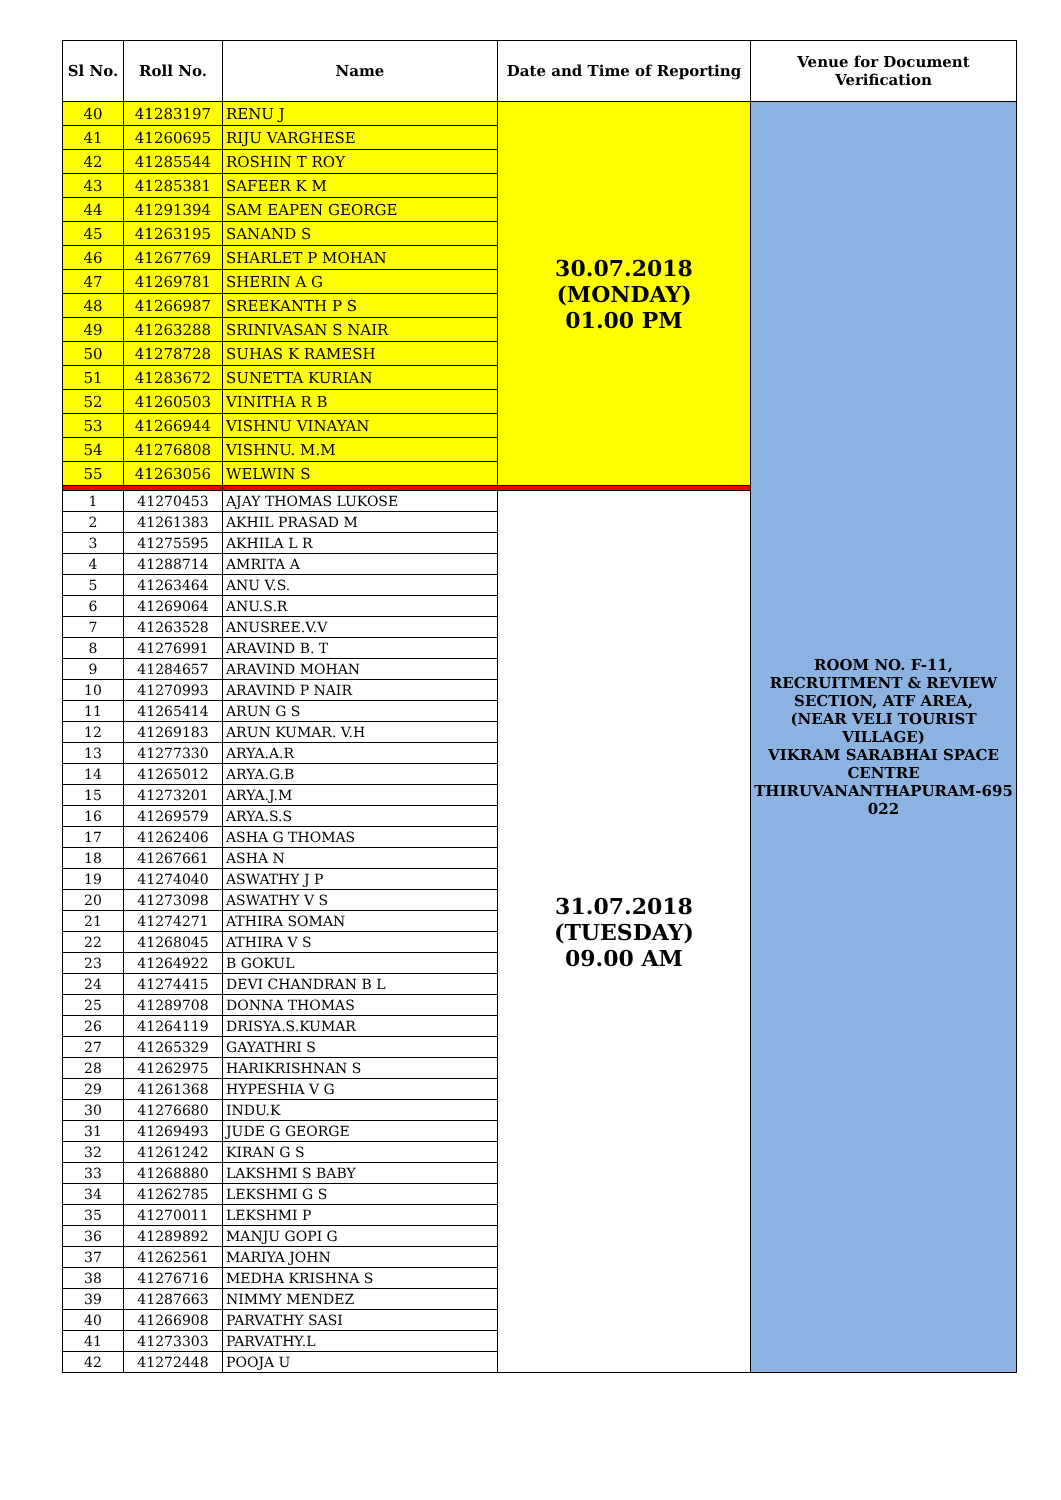| Sl No. | Roll No. | Name | Date and Time of Reporting | Venue for Document Verification |
| --- | --- | --- | --- | --- |
| 40 | 41283197 | RENU J | 30.07.2018 (MONDAY) 01.00 PM | ROOM NO. F-11, RECRUITMENT & REVIEW SECTION, ATF AREA, (NEAR VELI TOURIST VILLAGE) VIKRAM SARABHAI SPACE CENTRE THIRUVANANTHAPURAM-695 022 |
| 41 | 41260695 | RIJU VARGHESE | | |
| 42 | 41285544 | ROSHIN T ROY | | |
| 43 | 41285381 | SAFEER K M | | |
| 44 | 41291394 | SAM EAPEN GEORGE | | |
| 45 | 41263195 | SANAND S | | |
| 46 | 41267769 | SHARLET P MOHAN | | |
| 47 | 41269781 | SHERIN A G | | |
| 48 | 41266987 | SREEKANTH P S | | |
| 49 | 41263288 | SRINIVASAN S NAIR | | |
| 50 | 41278728 | SUHAS K RAMESH | | |
| 51 | 41283672 | SUNETTA KURIAN | | |
| 52 | 41260503 | VINITHA R B | | |
| 53 | 41266944 | VISHNU VINAYAN | | |
| 54 | 41276808 | VISHNU. M.M | | |
| 55 | 41263056 | WELWIN S | | |
| 1 | 41270453 | AJAY THOMAS LUKOSE | 31.07.2018 (TUESDAY) 09.00 AM | |
| 2 | 41261383 | AKHIL PRASAD M | | |
| 3 | 41275595 | AKHILA L R | | |
| 4 | 41288714 | AMRITA A | | |
| 5 | 41263464 | ANU V.S. | | |
| 6 | 41269064 | ANU.S.R | | |
| 7 | 41263528 | ANUSREE.V.V | | |
| 8 | 41276991 | ARAVIND B. T | | |
| 9 | 41284657 | ARAVIND MOHAN | | |
| 10 | 41270993 | ARAVIND P NAIR | | |
| 11 | 41265414 | ARUN G S | | |
| 12 | 41269183 | ARUN KUMAR. V.H | | |
| 13 | 41277330 | ARYA.A.R | | |
| 14 | 41265012 | ARYA.G.B | | |
| 15 | 41273201 | ARYA.J.M | | |
| 16 | 41269579 | ARYA.S.S | | |
| 17 | 41262406 | ASHA G THOMAS | | |
| 18 | 41267661 | ASHA N | | |
| 19 | 41274040 | ASWATHY J P | | |
| 20 | 41273098 | ASWATHY V S | | |
| 21 | 41274271 | ATHIRA SOMAN | | |
| 22 | 41268045 | ATHIRA V S | | |
| 23 | 41264922 | B GOKUL | | |
| 24 | 41274415 | DEVI CHANDRAN B L | | |
| 25 | 41289708 | DONNA THOMAS | | |
| 26 | 41264119 | DRISYA.S.KUMAR | | |
| 27 | 41265329 | GAYATHRI S | | |
| 28 | 41262975 | HARIKRISHNAN S | | |
| 29 | 41261368 | HYPESHIA V G | | |
| 30 | 41276680 | INDU.K | | |
| 31 | 41269493 | JUDE G GEORGE | | |
| 32 | 41261242 | KIRAN G S | | |
| 33 | 41268880 | LAKSHMI S BABY | | |
| 34 | 41262785 | LEKSHMI G S | | |
| 35 | 41270011 | LEKSHMI P | | |
| 36 | 41289892 | MANJU GOPI G | | |
| 37 | 41262561 | MARIYA JOHN | | |
| 38 | 41276716 | MEDHA KRISHNA S | | |
| 39 | 41287663 | NIMMY MENDEZ | | |
| 40 | 41266908 | PARVATHY SASI | | |
| 41 | 41273303 | PARVATHY.L | | |
| 42 | 41272448 | POOJA U | | |